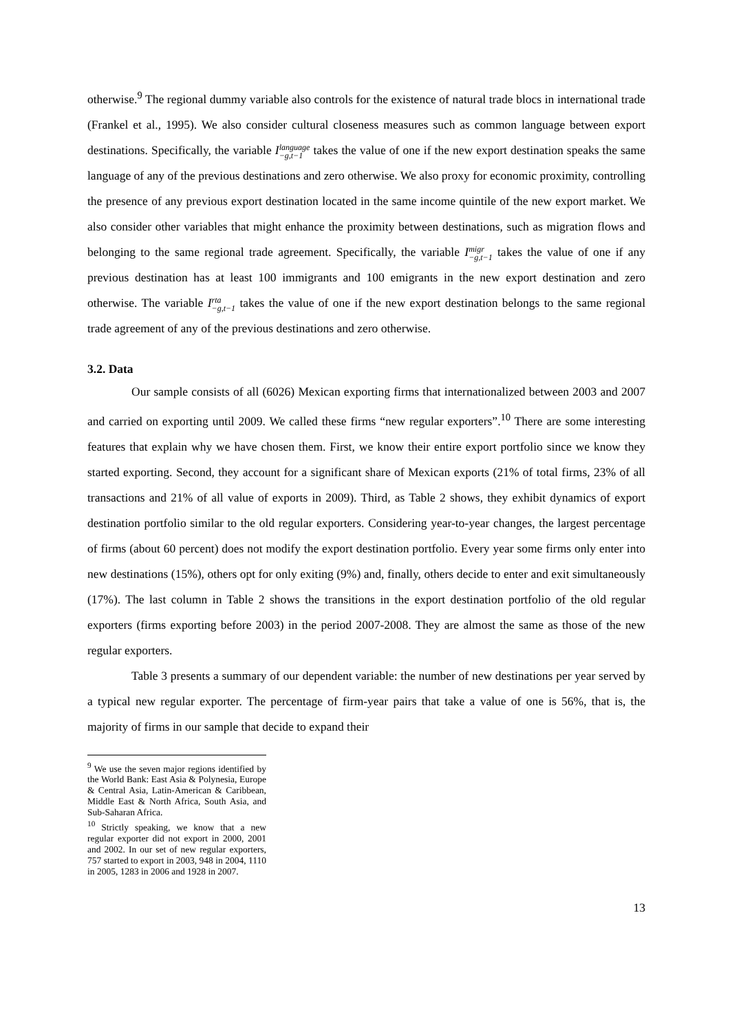otherwise.<sup>9</sup> The regional dummy variable also controls for the existence of natural trade blocs in international trade (Frankel et al., 1995). We also consider cultural closeness measures such as common language between export destinations. Specifically, the variable Ilanguage
−g,t−1 takes the value of one if the new export destination speaks the same language of any of the previous destinations and zero otherwise. We also proxy for economic proximity, controlling the presence of any previous export destination located in the same income quintile of the new export market. We also consider other variables that might enhance the proximity between destinations, such as migration flows and belonging to the same regional trade agreement. Specifically, the variable Imigr
−g,t−1 takes the value of one if any previous destination has at least 100 immigrants and 100 emigrants in the new export destination and zero otherwise. The variable Irta
−g,t−1 takes the value of one if the new export destination belongs to the same regional trade agreement of any of the previous destinations and zero otherwise.
3.2. Data
Our sample consists of all (6026) Mexican exporting firms that internationalized between 2003 and 2007 and carried on exporting until 2009. We called these firms “new regular exporters”.<sup>10</sup> There are some interesting features that explain why we have chosen them. First, we know their entire export portfolio since we know they started exporting. Second, they account for a significant share of Mexican exports (21% of total firms, 23% of all transactions and 21% of all value of exports in 2009). Third, as Table 2 shows, they exhibit dynamics of export destination portfolio similar to the old regular exporters. Considering year-to-year changes, the largest percentage of firms (about 60 percent) does not modify the export destination portfolio. Every year some firms only enter into new destinations (15%), others opt for only exiting (9%) and, finally, others decide to enter and exit simultaneously (17%). The last column in Table 2 shows the transitions in the export destination portfolio of the old regular exporters (firms exporting before 2003) in the period 2007-2008. They are almost the same as those of the new regular exporters.
Table 3 presents a summary of our dependent variable: the number of new destinations per year served by a typical new regular exporter. The percentage of firm-year pairs that take a value of one is 56%, that is, the majority of firms in our sample that decide to expand their
<sup>9</sup> We use the seven major regions identified by the World Bank: East Asia & Polynesia, Europe & Central Asia, Latin-American & Caribbean, Middle East & North Africa, South Asia, and Sub-Saharan Africa.
<sup>10</sup> Strictly speaking, we know that a new regular exporter did not export in 2000, 2001 and 2002. In our set of new regular exporters, 757 started to export in 2003, 948 in 2004, 1110 in 2005, 1283 in 2006 and 1928 in 2007.
13